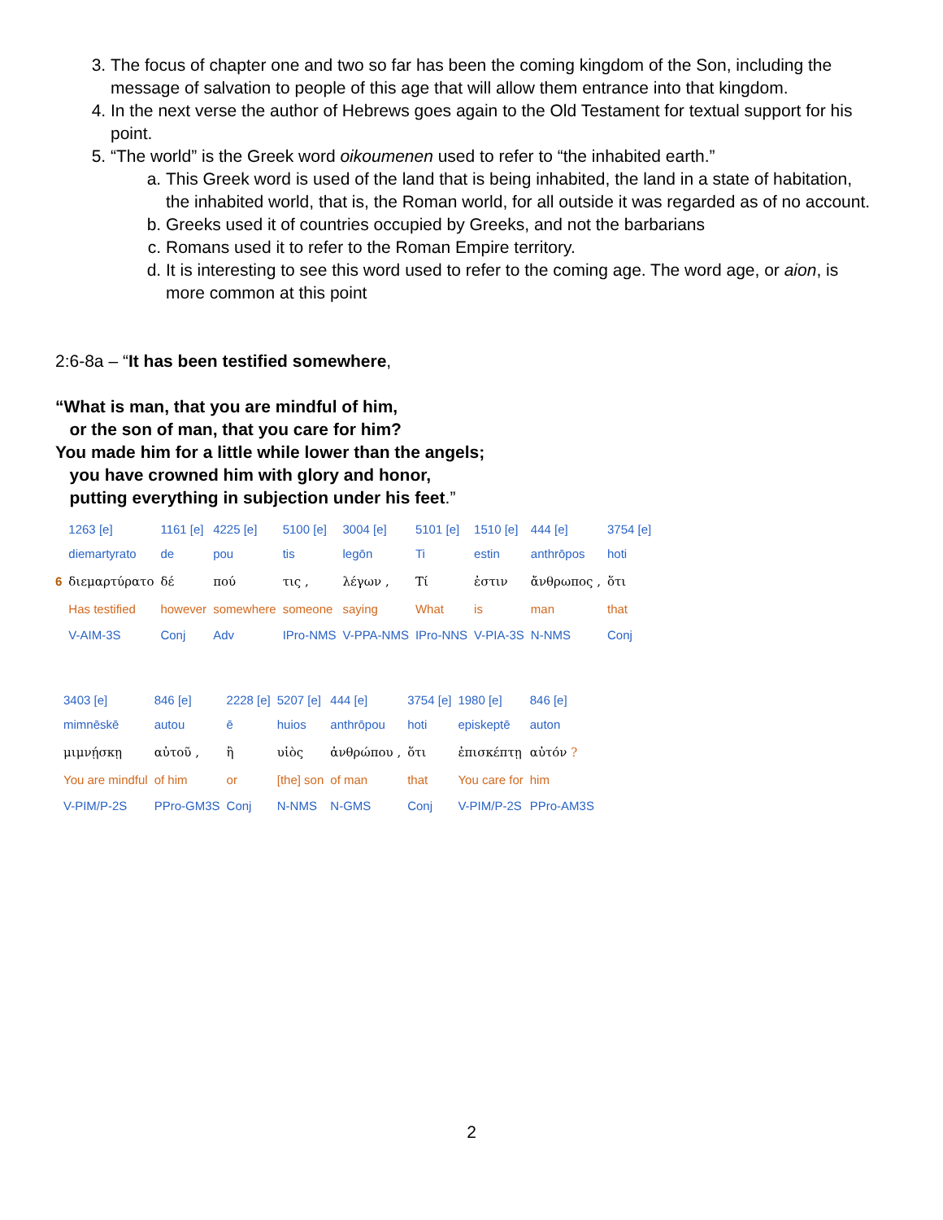3. The focus of chapter one and two so far has been the coming kingdom of the Son, including the message of salvation to people of this age that will allow them entrance into that kingdom.
4. In the next verse the author of Hebrews goes again to the Old Testament for textual support for his point.
5. “The world” is the Greek word oikoumenen used to refer to “the inhabited earth.”
a. This Greek word is used of the land that is being inhabited, the land in a state of habitation, the inhabited world, that is, the Roman world, for all outside it was regarded as of no account.
b. Greeks used it of countries occupied by Greeks, and not the barbarians
c. Romans used it to refer to the Roman Empire territory.
d. It is interesting to see this word used to refer to the coming age. The word age, or aion, is more common at this point
2:6-8a – “It has been testified somewhere,
“What is man, that you are mindful of him,
or the son of man, that you care for him?
You made him for a little while lower than the angels;
you have crowned him with glory and honor,
putting everything in subjection under his feet.”
| | 1263 [e] | 1161 [e] | 4225 [e] | 5100 [e] | 3004 [e] | 5101 [e] | 1510 [e] | 444 [e] | 3754 [e] |
| | diemartyrato | de | pou | tis | legōn | Ti | estin | anthrōpos | hoti |
| 6 | διεμαρτύρατο | δέ | πού | τις , | λέγων , | Τί | ἐστιν | ἄνθρωπος , | ὅτι |
| | Has testified | however | somewhere | someone | saying | What | is | man | that |
| | V-AIM-3S | Conj | Adv | IPro-NMS | V-PPA-NMS | IPro-NNS | V-PIA-3S | N-NMS | Conj |
| 3403 [e] | 846 [e] | 2228 [e] | 5207 [e] | 444 [e] | 3754 [e] | 1980 [e] | 846 [e] |
| mimnēskē | autou | ē | huios | anthrōpou | hoti | episkeptē | auton |
| μιμνῄσκῃ | αὐτοῦ , | ἢ | υἱὸς | ἀνθρώπου , | ὅτι | ἐπισκέπτῃ | αὐτόν ? |
| You are mindful | of him | or | [the] son | of man | that | You care for | him |
| V-PIM/P-2S | PPro-GM3S | Conj | N-NMS | N-GMS | Conj | V-PIM/P-2S | PPro-AM3S |
2